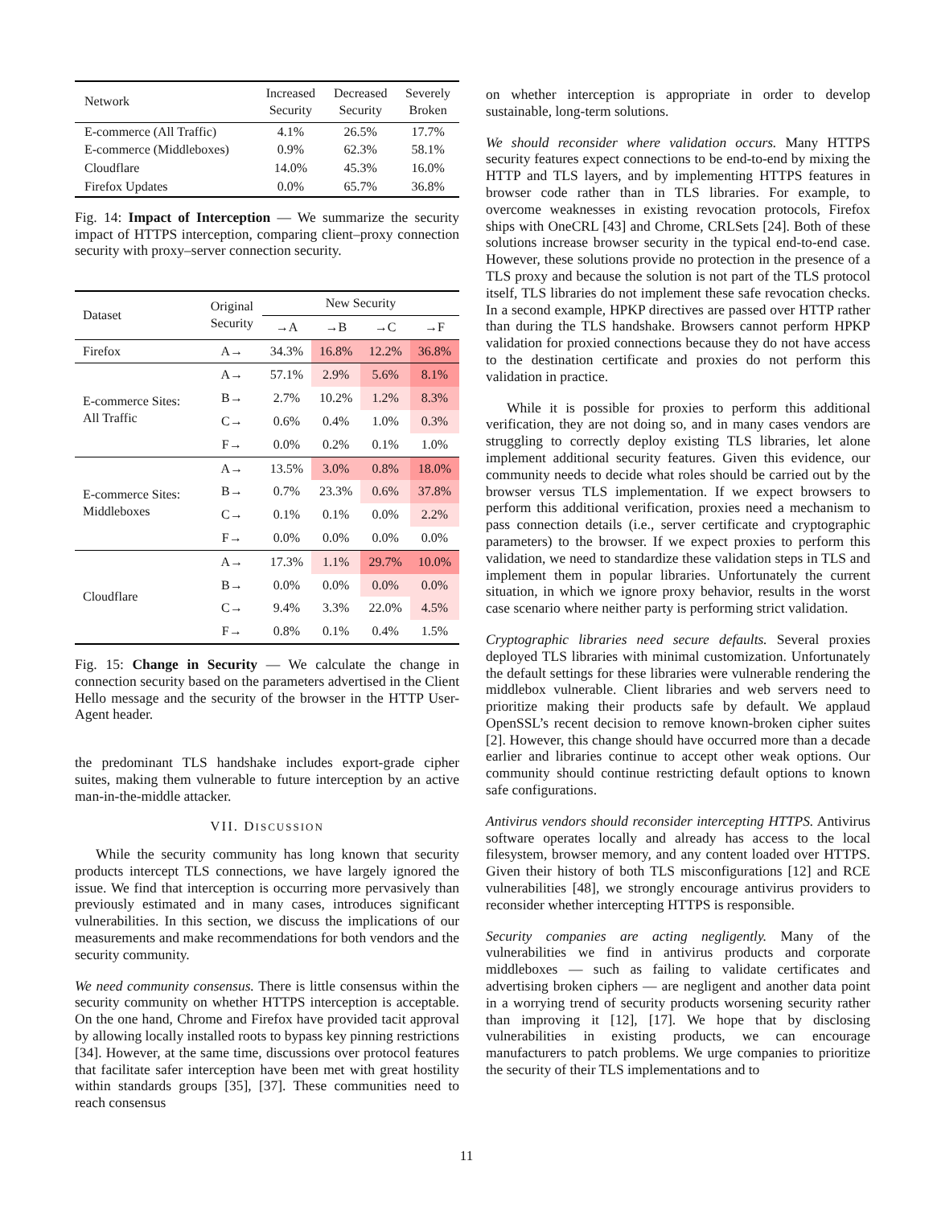| Network | Increased Security | Decreased Security | Severely Broken |
| --- | --- | --- | --- |
| E-commerce (All Traffic) | 4.1% | 26.5% | 17.7% |
| E-commerce (Middleboxes) | 0.9% | 62.3% | 58.1% |
| Cloudflare | 14.0% | 45.3% | 16.0% |
| Firefox Updates | 0.0% | 65.7% | 36.8% |
Fig. 14: Impact of Interception — We summarize the security impact of HTTPS interception, comparing client–proxy connection security with proxy–server connection security.
| Dataset | Original Security | New Security | | | |
| | | →A | →B | →C | →F |
| Firefox | A→ | 34.3% | 16.8% | 12.2% | 36.8% |
| E-commerce Sites: All Traffic | A→ | 57.1% | 2.9% | 5.6% | 8.1% |
| | B→ | 2.7% | 10.2% | 1.2% | 8.3% |
| | C→ | 0.6% | 0.4% | 1.0% | 0.3% |
| | F→ | 0.0% | 0.2% | 0.1% | 1.0% |
| E-commerce Sites: Middleboxes | A→ | 13.5% | 3.0% | 0.8% | 18.0% |
| | B→ | 0.7% | 23.3% | 0.6% | 37.8% |
| | C→ | 0.1% | 0.1% | 0.0% | 2.2% |
| | F→ | 0.0% | 0.0% | 0.0% | 0.0% |
| Cloudflare | A→ | 17.3% | 1.1% | 29.7% | 10.0% |
| | B→ | 0.0% | 0.0% | 0.0% | 0.0% |
| | C→ | 9.4% | 3.3% | 22.0% | 4.5% |
| | F→ | 0.8% | 0.1% | 0.4% | 1.5% |
Fig. 15: Change in Security — We calculate the change in connection security based on the parameters advertised in the Client Hello message and the security of the browser in the HTTP User-Agent header.
the predominant TLS handshake includes export-grade cipher suites, making them vulnerable to future interception by an active man-in-the-middle attacker.
VII. DISCUSSION
While the security community has long known that security products intercept TLS connections, we have largely ignored the issue. We find that interception is occurring more pervasively than previously estimated and in many cases, introduces significant vulnerabilities. In this section, we discuss the implications of our measurements and make recommendations for both vendors and the security community.
We need community consensus. There is little consensus within the security community on whether HTTPS interception is acceptable. On the one hand, Chrome and Firefox have provided tacit approval by allowing locally installed roots to bypass key pinning restrictions [34]. However, at the same time, discussions over protocol features that facilitate safer interception have been met with great hostility within standards groups [35], [37]. These communities need to reach consensus
on whether interception is appropriate in order to develop sustainable, long-term solutions.
We should reconsider where validation occurs. Many HTTPS security features expect connections to be end-to-end by mixing the HTTP and TLS layers, and by implementing HTTPS features in browser code rather than in TLS libraries. For example, to overcome weaknesses in existing revocation protocols, Firefox ships with OneCRL [43] and Chrome, CRLSets [24]. Both of these solutions increase browser security in the typical end-to-end case. However, these solutions provide no protection in the presence of a TLS proxy and because the solution is not part of the TLS protocol itself, TLS libraries do not implement these safe revocation checks. In a second example, HPKP directives are passed over HTTP rather than during the TLS handshake. Browsers cannot perform HPKP validation for proxied connections because they do not have access to the destination certificate and proxies do not perform this validation in practice.
While it is possible for proxies to perform this additional verification, they are not doing so, and in many cases vendors are struggling to correctly deploy existing TLS libraries, let alone implement additional security features. Given this evidence, our community needs to decide what roles should be carried out by the browser versus TLS implementation. If we expect browsers to perform this additional verification, proxies need a mechanism to pass connection details (i.e., server certificate and cryptographic parameters) to the browser. If we expect proxies to perform this validation, we need to standardize these validation steps in TLS and implement them in popular libraries. Unfortunately the current situation, in which we ignore proxy behavior, results in the worst case scenario where neither party is performing strict validation.
Cryptographic libraries need secure defaults. Several proxies deployed TLS libraries with minimal customization. Unfortunately the default settings for these libraries were vulnerable rendering the middlebox vulnerable. Client libraries and web servers need to prioritize making their products safe by default. We applaud OpenSSL’s recent decision to remove known-broken cipher suites [2]. However, this change should have occurred more than a decade earlier and libraries continue to accept other weak options. Our community should continue restricting default options to known safe configurations.
Antivirus vendors should reconsider intercepting HTTPS. Antivirus software operates locally and already has access to the local filesystem, browser memory, and any content loaded over HTTPS. Given their history of both TLS misconfigurations [12] and RCE vulnerabilities [48], we strongly encourage antivirus providers to reconsider whether intercepting HTTPS is responsible.
Security companies are acting negligently. Many of the vulnerabilities we find in antivirus products and corporate middleboxes — such as failing to validate certificates and advertising broken ciphers — are negligent and another data point in a worrying trend of security products worsening security rather than improving it [12], [17]. We hope that by disclosing vulnerabilities in existing products, we can encourage manufacturers to patch problems. We urge companies to prioritize the security of their TLS implementations and to
11